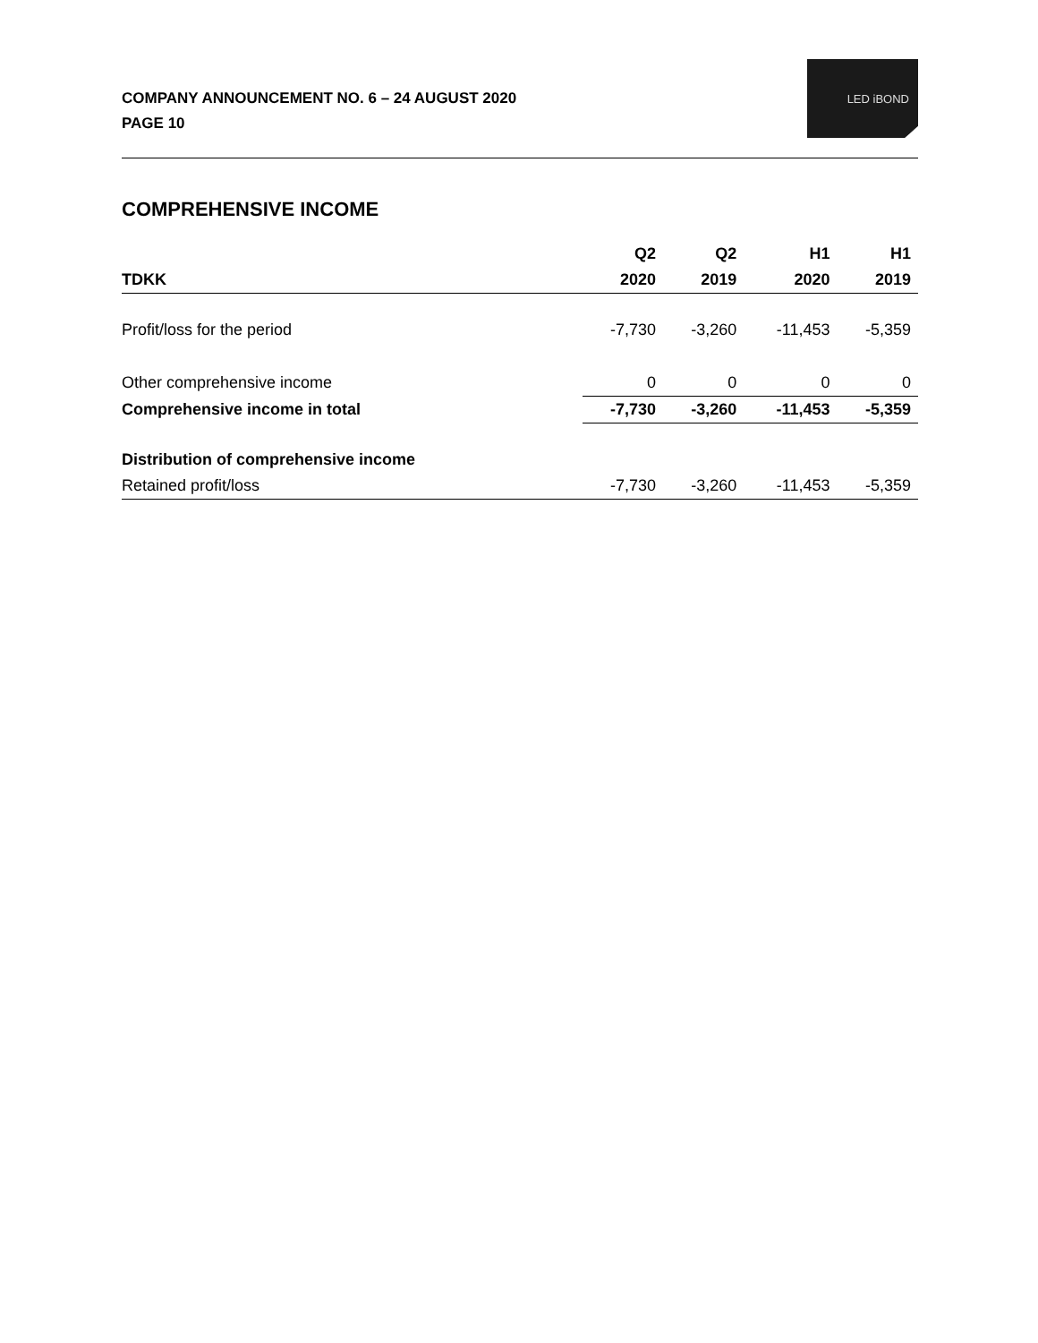COMPANY ANNOUNCEMENT NO. 6 – 24 AUGUST 2020
PAGE 10
LED iBOND
COMPREHENSIVE INCOME
| | Q2 | Q2 | H1 | H1 |
| --- | --- | --- | --- | --- |
| TDKK | 2020 | 2019 | 2020 | 2019 |
| Profit/loss for the period | -7,730 | -3,260 | -11,453 | -5,359 |
| Other comprehensive income | 0 | 0 | 0 | 0 |
| Comprehensive income in total | -7,730 | -3,260 | -11,453 | -5,359 |
| Distribution of comprehensive income | | | | |
| Retained profit/loss | -7,730 | -3,260 | -11,453 | -5,359 |